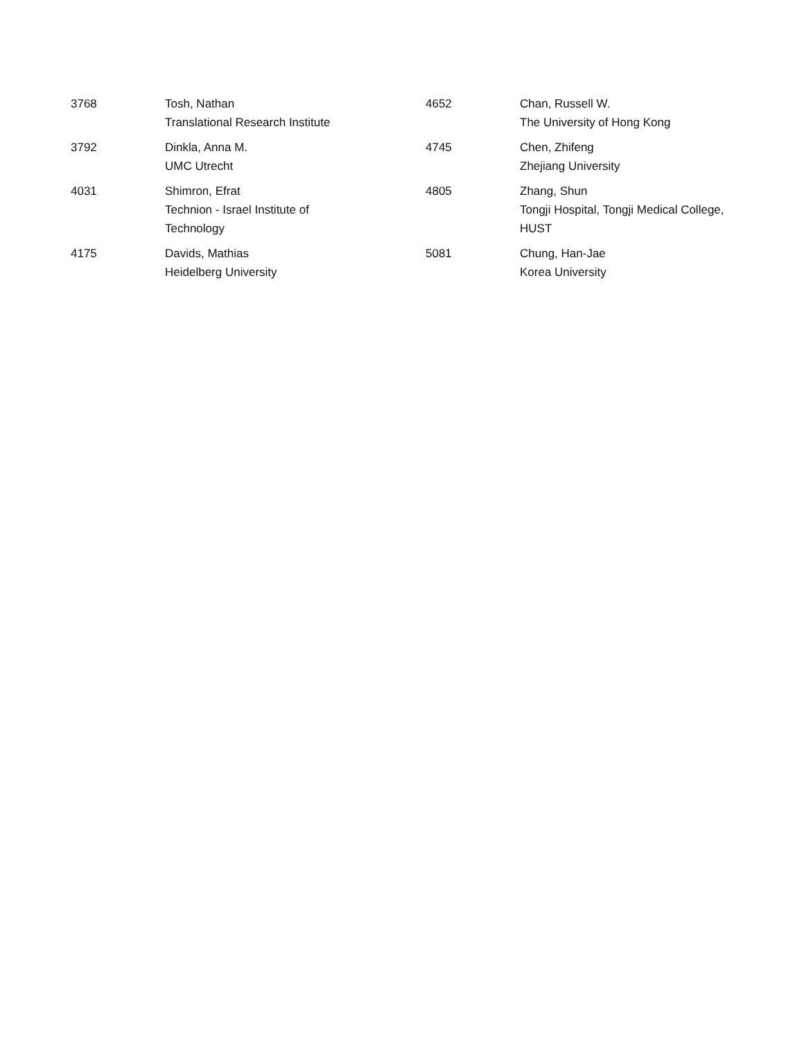| 3768 | Tosh, Nathan Translational Research Institute |
| 3792 | Dinkla, Anna M. UMC Utrecht |
| 4031 | Shimron, Efrat Technion - Israel Institute of Technology |
| 4175 | Davids, Mathias Heidelberg University |
| 4652 | Chan, Russell W. The University of Hong Kong |
| 4745 | Chen, Zhifeng Zhejiang University |
| 4805 | Zhang, Shun Tongji Hospital, Tongji Medical College, HUST |
| 5081 | Chung, Han-Jae Korea University |